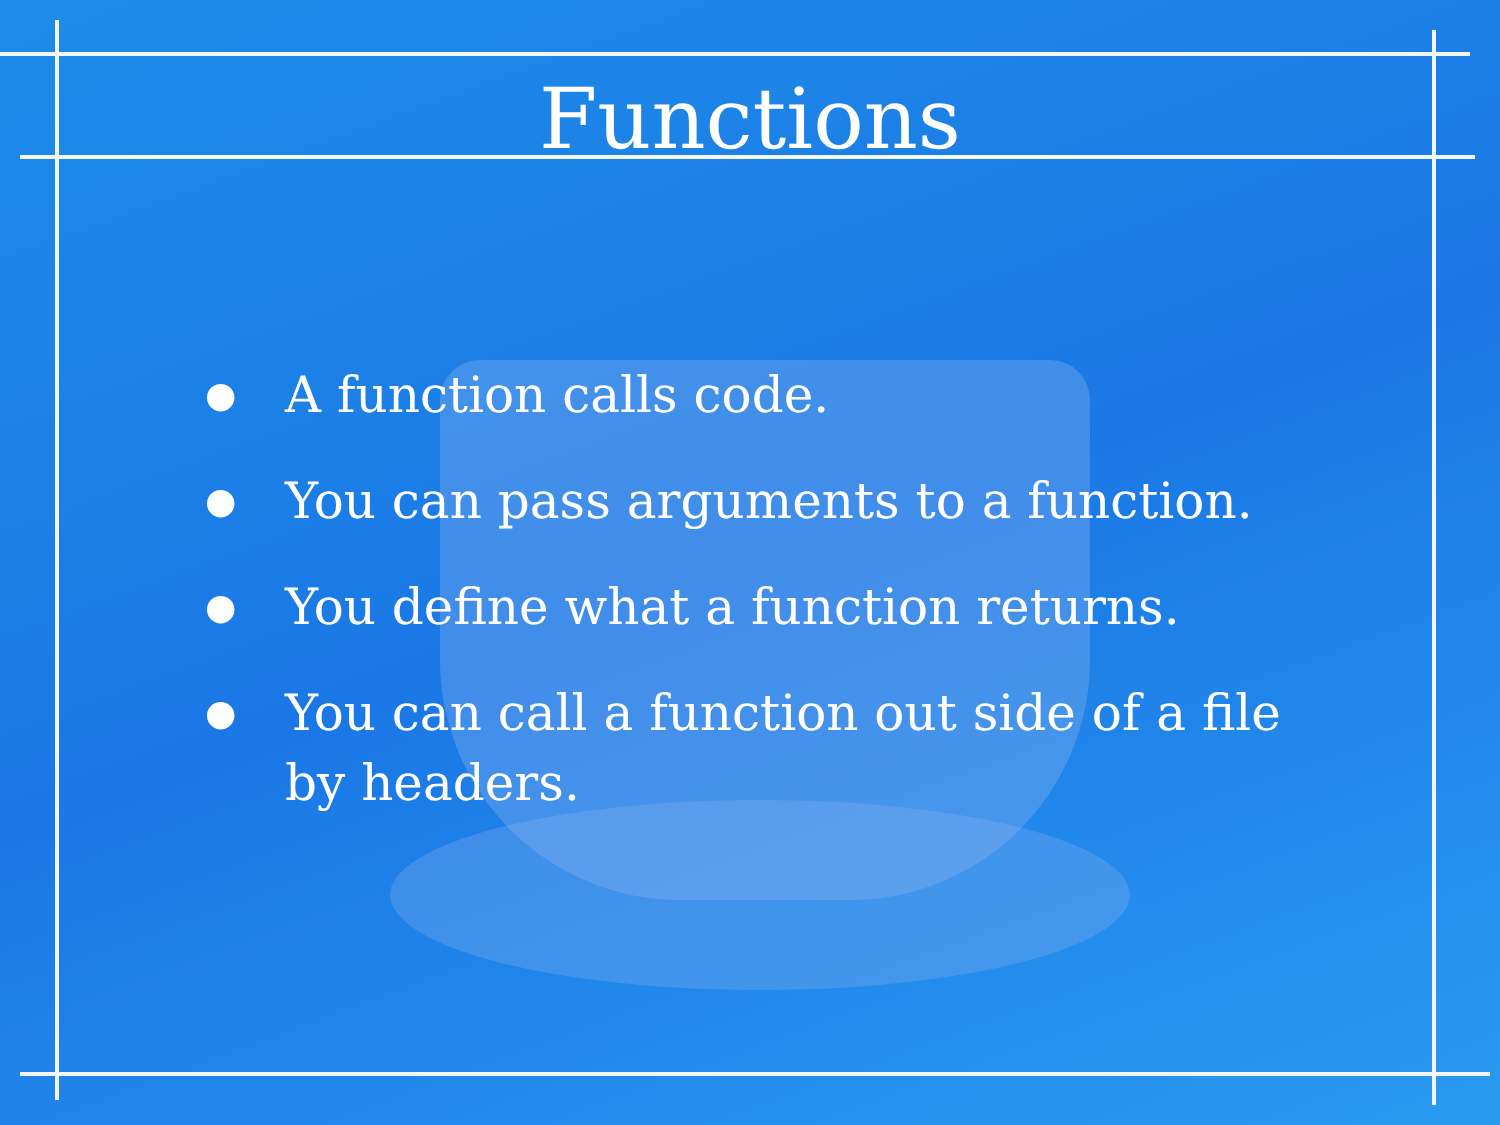Functions
● A function calls code.
● You can pass arguments to a function.
● You define what a function returns.
● You can call a function out side of a file by headers.